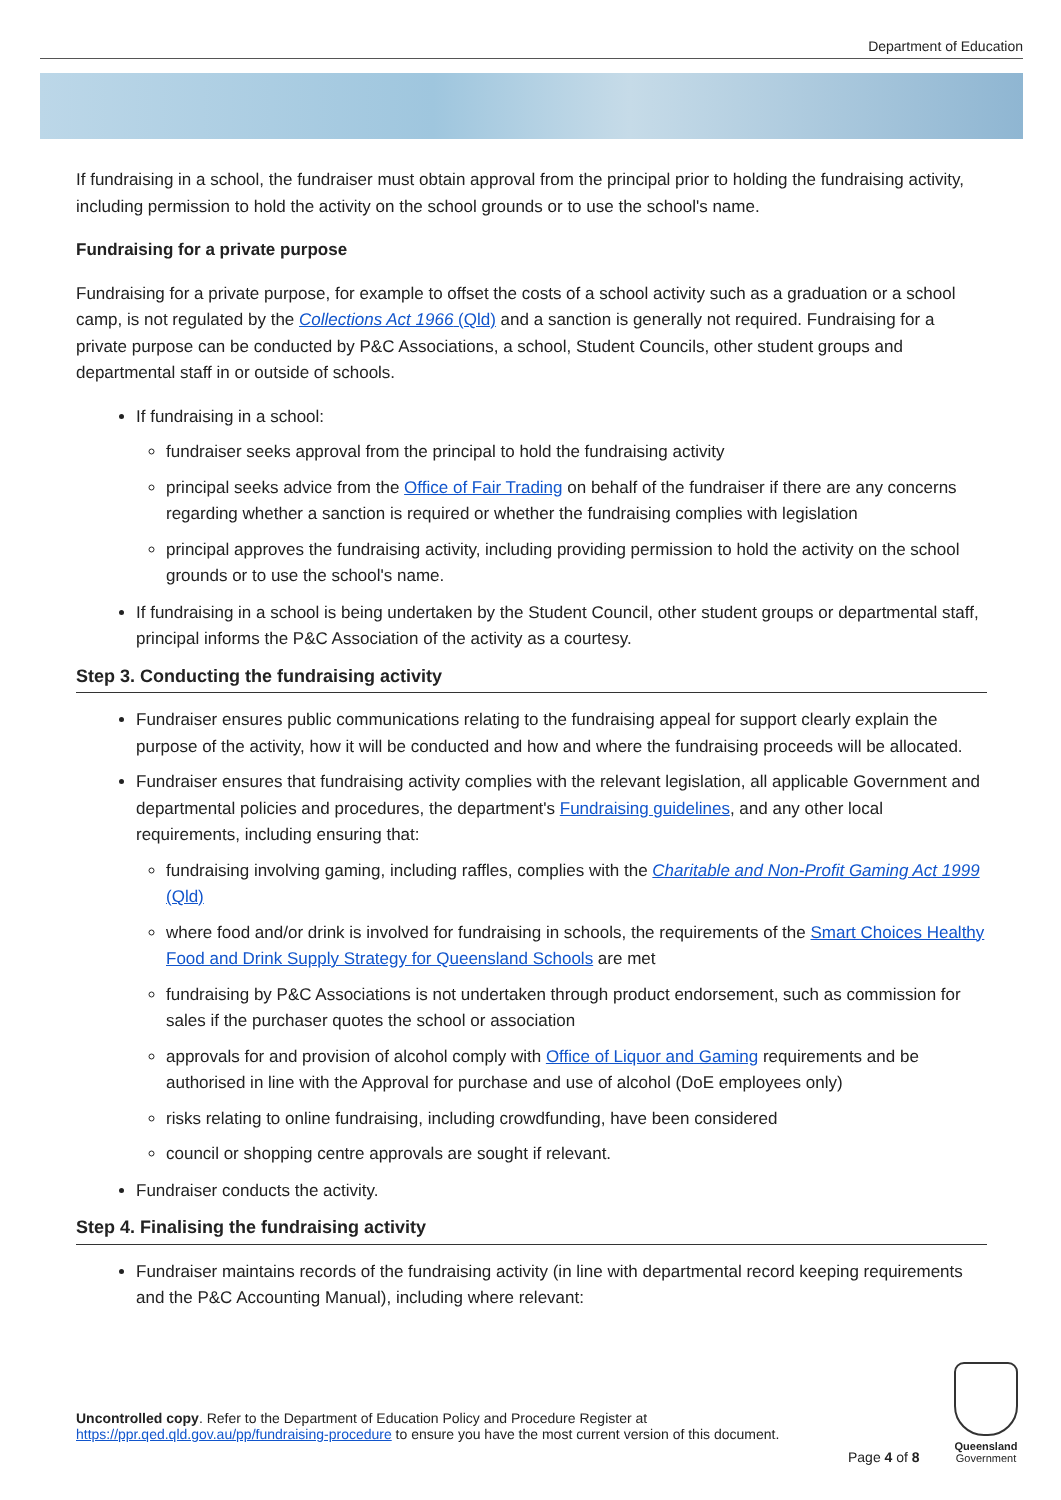Department of Education
If fundraising in a school, the fundraiser must obtain approval from the principal prior to holding the fundraising activity, including permission to hold the activity on the school grounds or to use the school's name.
Fundraising for a private purpose
Fundraising for a private purpose, for example to offset the costs of a school activity such as a graduation or a school camp, is not regulated by the Collections Act 1966 (Qld) and a sanction is generally not required. Fundraising for a private purpose can be conducted by P&C Associations, a school, Student Councils, other student groups and departmental staff in or outside of schools.
If fundraising in a school:
fundraiser seeks approval from the principal to hold the fundraising activity
principal seeks advice from the Office of Fair Trading on behalf of the fundraiser if there are any concerns regarding whether a sanction is required or whether the fundraising complies with legislation
principal approves the fundraising activity, including providing permission to hold the activity on the school grounds or to use the school's name.
If fundraising in a school is being undertaken by the Student Council, other student groups or departmental staff, principal informs the P&C Association of the activity as a courtesy.
Step 3. Conducting the fundraising activity
Fundraiser ensures public communications relating to the fundraising appeal for support clearly explain the purpose of the activity, how it will be conducted and how and where the fundraising proceeds will be allocated.
Fundraiser ensures that fundraising activity complies with the relevant legislation, all applicable Government and departmental policies and procedures, the department's Fundraising guidelines, and any other local requirements, including ensuring that:
fundraising involving gaming, including raffles, complies with the Charitable and Non-Profit Gaming Act 1999 (Qld)
where food and/or drink is involved for fundraising in schools, the requirements of the Smart Choices Healthy Food and Drink Supply Strategy for Queensland Schools are met
fundraising by P&C Associations is not undertaken through product endorsement, such as commission for sales if the purchaser quotes the school or association
approvals for and provision of alcohol comply with Office of Liquor and Gaming requirements and be authorised in line with the Approval for purchase and use of alcohol (DoE employees only)
risks relating to online fundraising, including crowdfunding, have been considered
council or shopping centre approvals are sought if relevant.
Fundraiser conducts the activity.
Step 4. Finalising the fundraising activity
Fundraiser maintains records of the fundraising activity (in line with departmental record keeping requirements and the P&C Accounting Manual), including where relevant:
Uncontrolled copy. Refer to the Department of Education Policy and Procedure Register at
https://ppr.qed.qld.gov.au/pp/fundraising-procedure to ensure you have the most current version of this document.
Page 4 of 8
Queensland
Government